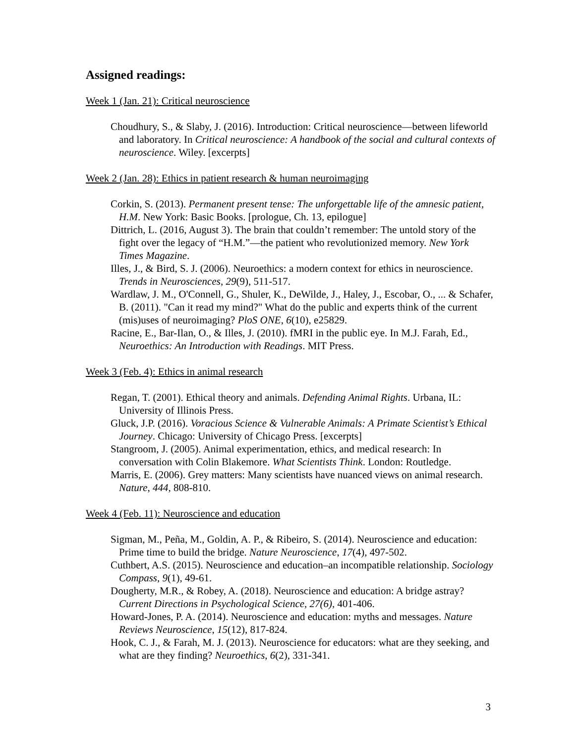Assigned readings:
Week 1 (Jan. 21): Critical neuroscience
Choudhury, S., & Slaby, J. (2016). Introduction: Critical neuroscience—between lifeworld and laboratory. In Critical neuroscience: A handbook of the social and cultural contexts of neuroscience. Wiley. [excerpts]
Week 2 (Jan. 28): Ethics in patient research & human neuroimaging
Corkin, S. (2013). Permanent present tense: The unforgettable life of the amnesic patient, H.M. New York: Basic Books. [prologue, Ch. 13, epilogue]
Dittrich, L. (2016, August 3). The brain that couldn’t remember: The untold story of the fight over the legacy of “H.M.”—the patient who revolutionized memory. New York Times Magazine.
Illes, J., & Bird, S. J. (2006). Neuroethics: a modern context for ethics in neuroscience. Trends in Neurosciences, 29(9), 511-517.
Wardlaw, J. M., O'Connell, G., Shuler, K., DeWilde, J., Haley, J., Escobar, O., ... & Schafer, B. (2011). "Can it read my mind?" What do the public and experts think of the current (mis)uses of neuroimaging? PloS ONE, 6(10), e25829.
Racine, E., Bar-Ilan, O., & Illes, J. (2010). fMRI in the public eye. In M.J. Farah, Ed., Neuroethics: An Introduction with Readings. MIT Press.
Week 3 (Feb. 4): Ethics in animal research
Regan, T. (2001). Ethical theory and animals. Defending Animal Rights. Urbana, IL: University of Illinois Press.
Gluck, J.P. (2016). Voracious Science & Vulnerable Animals: A Primate Scientist’s Ethical Journey. Chicago: University of Chicago Press. [excerpts]
Stangroom, J. (2005). Animal experimentation, ethics, and medical research: In conversation with Colin Blakemore. What Scientists Think. London: Routledge.
Marris, E. (2006). Grey matters: Many scientists have nuanced views on animal research. Nature, 444, 808-810.
Week 4 (Feb. 11): Neuroscience and education
Sigman, M., Peña, M., Goldin, A. P., & Ribeiro, S. (2014). Neuroscience and education: Prime time to build the bridge. Nature Neuroscience, 17(4), 497-502.
Cuthbert, A.S. (2015). Neuroscience and education–an incompatible relationship. Sociology Compass, 9(1), 49-61.
Dougherty, M.R., & Robey, A. (2018). Neuroscience and education: A bridge astray? Current Directions in Psychological Science, 27(6), 401-406.
Howard-Jones, P. A. (2014). Neuroscience and education: myths and messages. Nature Reviews Neuroscience, 15(12), 817-824.
Hook, C. J., & Farah, M. J. (2013). Neuroscience for educators: what are they seeking, and what are they finding? Neuroethics, 6(2), 331-341.
3